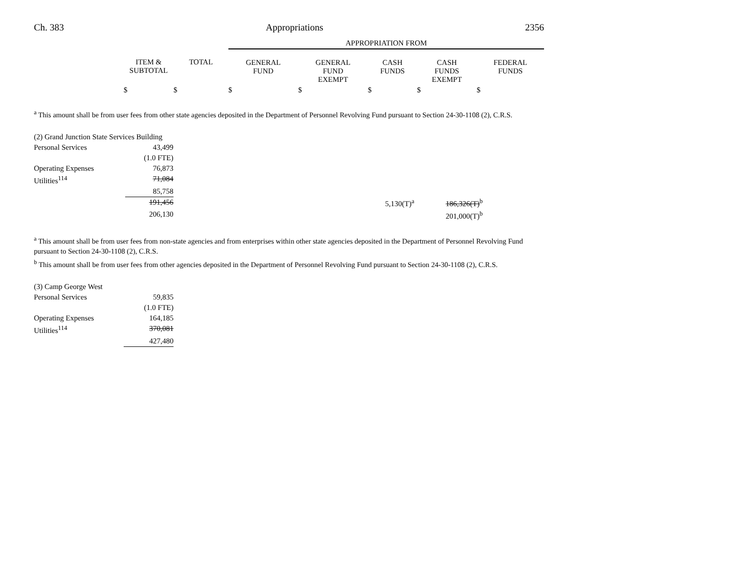Ch. 383 Appropriations 2356
| | | | APPROPRIATION FROM | | | | |
| --- | --- | --- | --- | --- | --- | --- | --- |
| | ITEM & SUBTOTAL | TOTAL | GENERAL FUND | GENERAL FUND EXEMPT | CASH FUNDS | CASH FUNDS EXEMPT | FEDERAL FUNDS |
| | $ | $ | $ | $ | $ | $ | $ |
<sup>a</sup> This amount shall be from user fees from other state agencies deposited in the Department of Personnel Revolving Fund pursuant to Section 24-30-1108 (2), C.R.S.
| (2) Grand Junction State Services Building | | | | |
| Personal Services | 43,499 | | | |
| | (1.0 FTE) | | | |
| Operating Expenses | 76,873 | | | |
| Utilities<sup>114</sup> | 71,084 | | | |
| | 85,758 | | | |
| | 191,456 | | 5,130(T)<sup>a</sup> | 186,326(T)<sup>b</sup> |
| | 206,130 | | | 201,000(T)<sup>b</sup> |
<sup>a</sup> This amount shall be from user fees from non-state agencies and from enterprises within other state agencies deposited in the Department of Personnel Revolving Fund pursuant to Section 24-30-1108 (2), C.R.S.
<sup>b</sup> This amount shall be from user fees from other agencies deposited in the Department of Personnel Revolving Fund pursuant to Section 24-30-1108 (2), C.R.S.
| (3) Camp George West | |
| Personal Services | 59,835 |
| | (1.0 FTE) |
| Operating Expenses | 164,185 |
| Utilities<sup>114</sup> | 370,081 |
| | 427,480 |